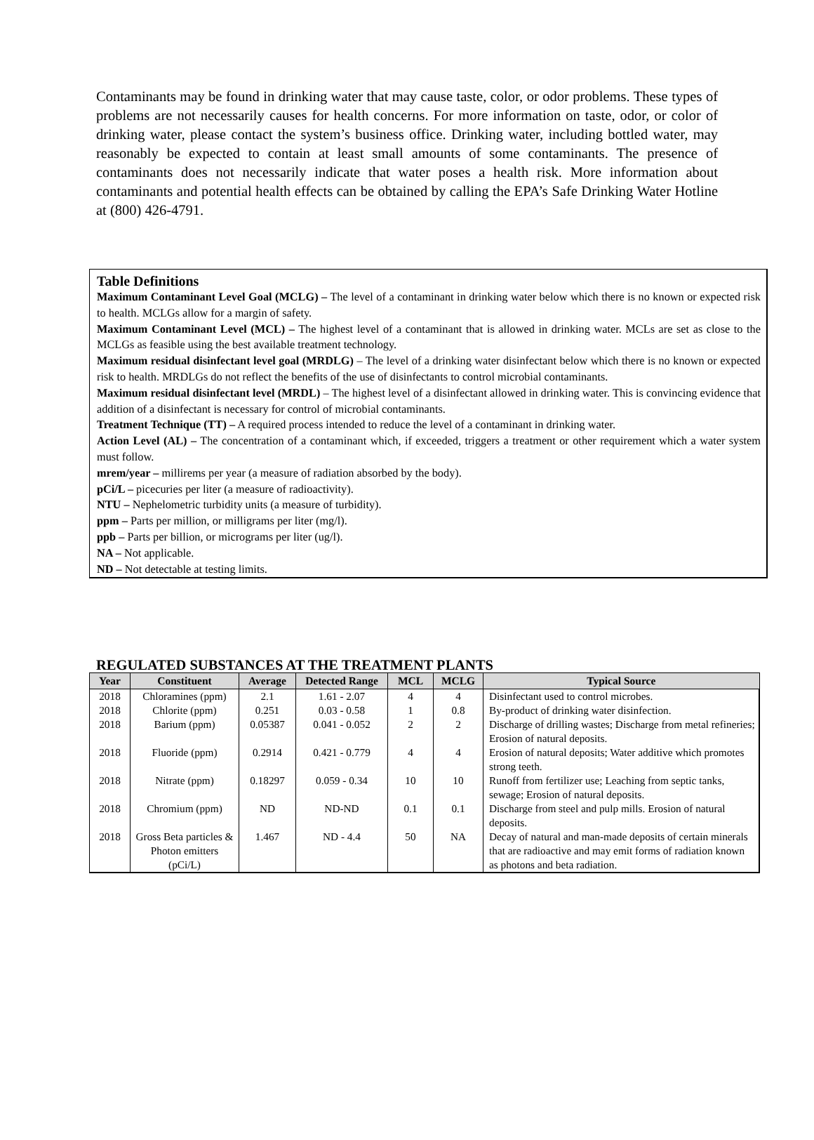Contaminants may be found in drinking water that may cause taste, color, or odor problems. These types of problems are not necessarily causes for health concerns. For more information on taste, odor, or color of drinking water, please contact the system’s business office. Drinking water, including bottled water, may reasonably be expected to contain at least small amounts of some contaminants. The presence of contaminants does not necessarily indicate that water poses a health risk. More information about contaminants and potential health effects can be obtained by calling the EPA’s Safe Drinking Water Hotline at (800) 426-4791.
Table Definitions
Maximum Contaminant Level Goal (MCLG) – The level of a contaminant in drinking water below which there is no known or expected risk to health. MCLGs allow for a margin of safety.
Maximum Contaminant Level (MCL) – The highest level of a contaminant that is allowed in drinking water. MCLs are set as close to the MCLGs as feasible using the best available treatment technology.
Maximum residual disinfectant level goal (MRDLG) – The level of a drinking water disinfectant below which there is no known or expected risk to health. MRDLGs do not reflect the benefits of the use of disinfectants to control microbial contaminants.
Maximum residual disinfectant level (MRDL) – The highest level of a disinfectant allowed in drinking water. This is convincing evidence that addition of a disinfectant is necessary for control of microbial contaminants.
Treatment Technique (TT) – A required process intended to reduce the level of a contaminant in drinking water.
Action Level (AL) – The concentration of a contaminant which, if exceeded, triggers a treatment or other requirement which a water system must follow.
mrem/year – millirems per year (a measure of radiation absorbed by the body).
pCi/L – picecuries per liter (a measure of radioactivity).
NTU – Nephelometric turbidity units (a measure of turbidity).
ppm – Parts per million, or milligrams per liter (mg/l).
ppb – Parts per billion, or micrograms per liter (ug/l).
NA – Not applicable.
ND – Not detectable at testing limits.
REGULATED SUBSTANCES AT THE TREATMENT PLANTS
| Year | Constituent | Average | Detected Range | MCL | MCLG | Typical Source |
| --- | --- | --- | --- | --- | --- | --- |
| 2018 | Chloramines (ppm) | 2.1 | 1.61 - 2.07 | 4 | 4 | Disinfectant used to control microbes. |
| 2018 | Chlorite (ppm) | 0.251 | 0.03 - 0.58 | 1 | 0.8 | By-product of drinking water disinfection. |
| 2018 | Barium (ppm) | 0.05387 | 0.041 - 0.052 | 2 | 2 | Discharge of drilling wastes; Discharge from metal refineries; Erosion of natural deposits. |
| 2018 | Fluoride (ppm) | 0.2914 | 0.421 - 0.779 | 4 | 4 | Erosion of natural deposits; Water additive which promotes strong teeth. |
| 2018 | Nitrate (ppm) | 0.18297 | 0.059 - 0.34 | 10 | 10 | Runoff from fertilizer use; Leaching from septic tanks, sewage; Erosion of natural deposits. |
| 2018 | Chromium (ppm) | ND | ND-ND | 0.1 | 0.1 | Discharge from steel and pulp mills. Erosion of natural deposits. |
| 2018 | Gross Beta particles & Photon emitters (pCi/L) | 1.467 | ND - 4.4 | 50 | NA | Decay of natural and man-made deposits of certain minerals that are radioactive and may emit forms of radiation known as photons and beta radiation. |